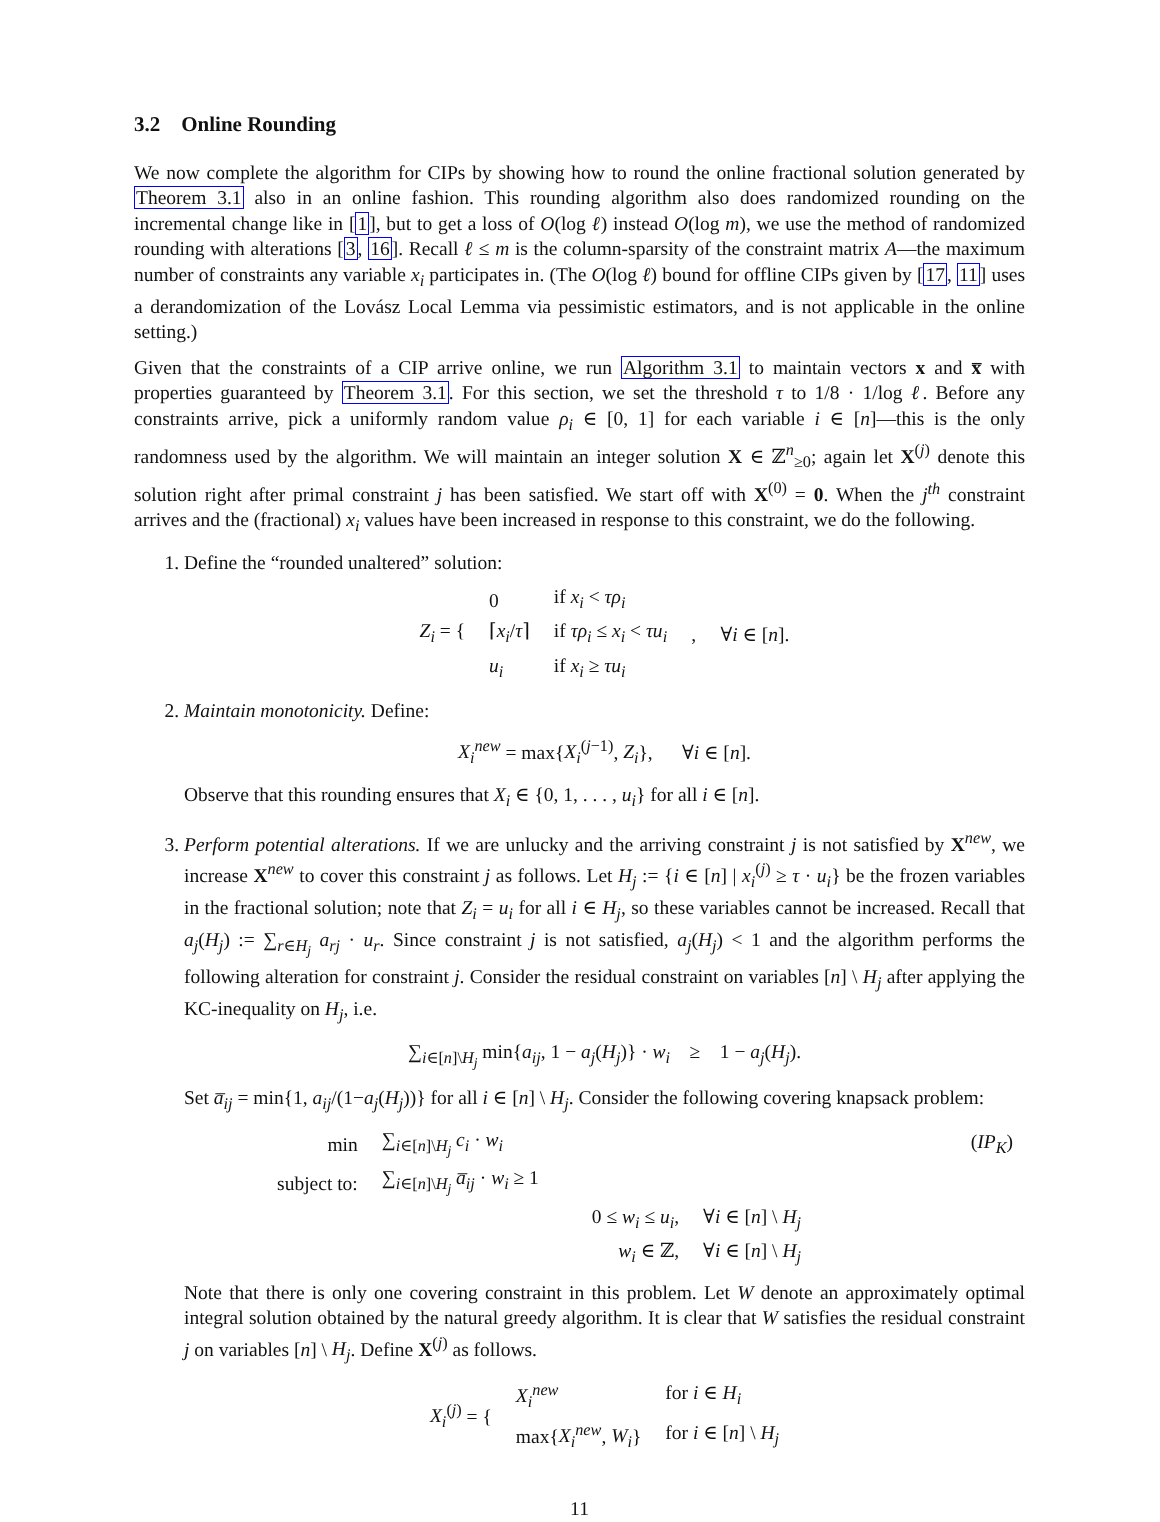3.2 Online Rounding
We now complete the algorithm for CIPs by showing how to round the online fractional solution generated by Theorem 3.1 also in an online fashion. This rounding algorithm also does randomized rounding on the incremental change like in [1], but to get a loss of O(log ℓ) instead O(log m), we use the method of randomized rounding with alterations [3, 16]. Recall ℓ ≤ m is the column-sparsity of the constraint matrix A—the maximum number of constraints any variable x<sub>i</sub> participates in. (The O(log ℓ) bound for offline CIPs given by [17, 11] uses a derandomization of the Lovász Local Lemma via pessimistic estimators, and is not applicable in the online setting.)
Given that the constraints of a CIP arrive online, we run Algorithm 3.1 to maintain vectors x and x̅ with properties guaranteed by Theorem 3.1. For this section, we set the threshold τ to 1/8 · 1/log ℓ. Before any constraints arrive, pick a uniformly random value ρ<sub>i</sub> ∈ [0, 1] for each variable i ∈ [n]—this is the only randomness used by the algorithm. We will maintain an integer solution X ∈ ℤ<sup>n</sup><sub>≥0</sub>; again let X<sup>(j)</sup> denote this solution right after primal constraint j has been satisfied. We start off with X<sup>(0)</sup> = 0. When the j<sup>th</sup> constraint arrives and the (fractional) x<sub>i</sub> values have been increased in response to this constraint, we do the following.
1. Define the “rounded unaltered” solution:
| Z<sub>i</sub> = { | 0 | if x<sub>i</sub> < τρ<sub>i</sub> | , ∀ i ∈ [ n ]. |
| | ⌈ x<sub>i</sub> / τ ⌉ | if τρ<sub>i</sub> ≤ x<sub>i</sub> < τu<sub>i</sub> | |
| | u<sub>i</sub> | if x<sub>i</sub> ≥ τu<sub>i</sub> | |
2. Maintain monotonicity. Define:
X<sub>i</sub><sup>new</sup> = max{X<sub>i</sub><sup>(j−1)</sup>, Z<sub>i</sub>}, ∀i ∈ [n].
Observe that this rounding ensures that X<sub>i</sub> ∈ {0, 1, . . . , u<sub>i</sub>} for all i ∈ [n].
3. Perform potential alterations. If we are unlucky and the arriving constraint j is not satisfied by X<sup>new</sup>, we increase X<sup>new</sup> to cover this constraint j as follows. Let H<sub>j</sub> := {i ∈ [n] | x<sub>i</sub><sup>(j)</sup> ≥ τ · u<sub>i</sub>} be the frozen variables in the fractional solution; note that Z<sub>i</sub> = u<sub>i</sub> for all i ∈ H<sub>j</sub>, so these variables cannot be increased. Recall that a<sub>j</sub>(H<sub>j</sub>) := ∑<sub>r∈H<sub>j</sub></sub> a<sub>rj</sub> · u<sub>r</sub>. Since constraint j is not satisfied, a<sub>j</sub>(H<sub>j</sub>) < 1 and the algorithm performs the following alteration for constraint j. Consider the residual constraint on variables [n] \ H<sub>j</sub> after applying the KC-inequality on H<sub>j</sub>, i.e.
∑<sub>i∈[n]\H<sub>j</sub></sub> min{a<sub>ij</sub>, 1 − a<sub>j</sub>(H<sub>j</sub>)} · w<sub>i</sub> ≥ 1 − a<sub>j</sub>(H<sub>j</sub>).
Set a̅<sub>ij</sub> = min{1, a<sub>ij</sub>/(1−a<sub>j</sub>(H<sub>j</sub>))} for all i ∈ [n] \ H<sub>j</sub>. Consider the following covering knapsack problem:
| min | ∑<sub>i∈[n]\H<sub>j</sub></sub> c<sub>i</sub> · w<sub>i</sub> | | ( IP<sub>K</sub> ) |
| subject to: | ∑<sub>i∈[n]\H<sub>j</sub></sub> a̅<sub>ij</sub> · w<sub>i</sub> ≥ 1 | | |
| | 0 ≤ w<sub>i</sub> ≤ u<sub>i</sub> , | ∀ i ∈ [ n ] \ H<sub>j</sub> | |
| | w<sub>i</sub> ∈ ℤ, | ∀ i ∈ [ n ] \ H<sub>j</sub> | |
Note that there is only one covering constraint in this problem. Let W denote an approximately optimal integral solution obtained by the natural greedy algorithm. It is clear that W satisfies the residual constraint j on variables [n] \ H<sub>j</sub>. Define X<sup>(j)</sup> as follows.
| X<sub>i</sub><sup>(j)</sup> = { | X<sub>i</sub><sup>new</sup> | for i ∈ H<sub>i</sub> |
| | max{ X<sub>i</sub><sup>new</sup> , W<sub>i</sub> } | for i ∈ [ n ] \ H<sub>j</sub> |
11